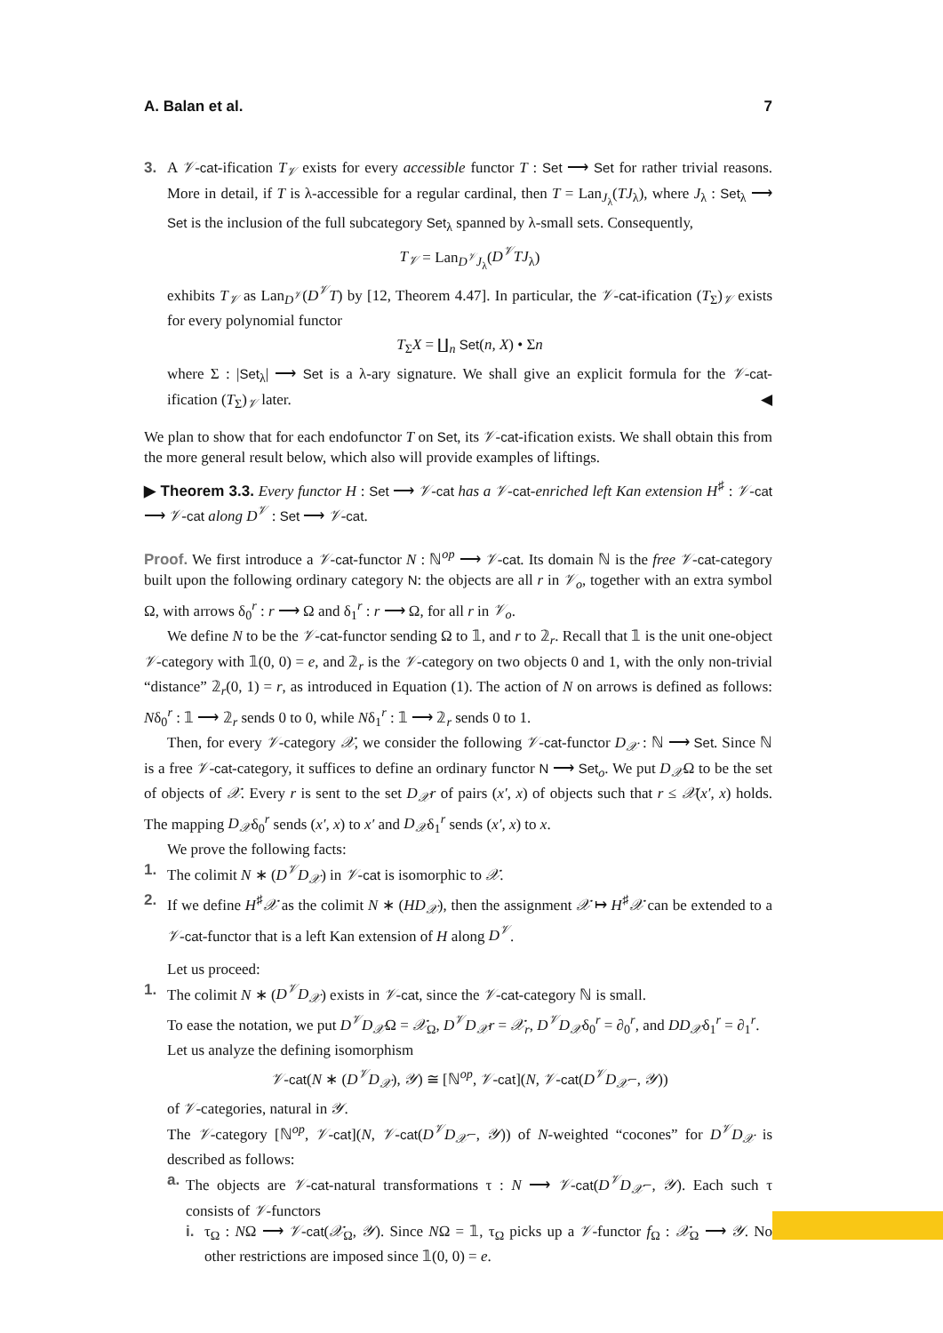A. Balan et al. 7
3. A 𝒱-cat-ification T<sub>𝒱</sub> exists for every accessible functor T : Set ⟶ Set for rather trivial reasons. More in detail, if T is λ-accessible for a regular cardinal, then T = Lan<sub>J<sub>λ</sub></sub>(TJ<sub>λ</sub>), where J<sub>λ</sub> : Set<sub>λ</sub> ⟶ Set is the inclusion of the full subcategory Set<sub>λ</sub> spanned by λ-small sets. Consequently,
T<sub>𝒱</sub> = Lan<sub>D<sup>𝒱</sup>J<sub>λ</sub></sub>(D<sup>𝒱</sup>TJ<sub>λ</sub>)
exhibits T<sub>𝒱</sub> as Lan<sub>D<sup>𝒱</sup></sub>(D<sup>𝒱</sup>T) by [12, Theorem 4.47]. In particular, the 𝒱-cat-ification (T<sub>Σ</sub>)<sub>𝒱</sub> exists for every polynomial functor
T<sub>Σ</sub>X = ∐<sub>n</sub> Set(n, X) • Σn
where Σ : |Set<sub>λ</sub>| ⟶ Set is a λ-ary signature. We shall give an explicit formula for the 𝒱-cat-ification (T<sub>Σ</sub>)<sub>𝒱</sub> later. ◀
We plan to show that for each endofunctor T on Set, its 𝒱-cat-ification exists. We shall obtain this from the more general result below, which also will provide examples of liftings.
▶ Theorem 3.3. Every functor H : Set ⟶ 𝒱-cat has a 𝒱-cat-enriched left Kan extension H<sup>♯</sup> : 𝒱-cat ⟶ 𝒱-cat along D<sup>𝒱</sup> : Set ⟶ 𝒱-cat.
Proof. We first introduce a 𝒱-cat-functor N : ℕ<sup>op</sup> ⟶ 𝒱-cat. Its domain ℕ is the free 𝒱-cat-category built upon the following ordinary category N: the objects are all r in 𝒱<sub>o</sub>, together with an extra symbol Ω, with arrows δ<sub>0</sub><sup>r</sup> : r ⟶ Ω and δ<sub>1</sub><sup>r</sup> : r ⟶ Ω, for all r in 𝒱<sub>o</sub>.
We define N to be the 𝒱-cat-functor sending Ω to 𝟙, and r to 𝟚<sub>r</sub>. Recall that 𝟙 is the unit one-object 𝒱-category with 𝟙(0, 0) = e, and 𝟚<sub>r</sub> is the 𝒱-category on two objects 0 and 1, with the only non-trivial “distance” 𝟚<sub>r</sub>(0, 1) = r, as introduced in Equation (1). The action of N on arrows is defined as follows: Nδ<sub>0</sub><sup>r</sup> : 𝟙 ⟶ 𝟚<sub>r</sub> sends 0 to 0, while Nδ<sub>1</sub><sup>r</sup> : 𝟙 ⟶ 𝟚<sub>r</sub> sends 0 to 1.
Then, for every 𝒱-category 𝒳, we consider the following 𝒱-cat-functor D<sub>𝒳</sub> : ℕ ⟶ Set. Since ℕ is a free 𝒱-cat-category, it suffices to define an ordinary functor N ⟶ Set<sub>o</sub>. We put D<sub>𝒳</sub>Ω to be the set of objects of 𝒳. Every r is sent to the set D<sub>𝒳</sub>r of pairs (x′, x) of objects such that r ≤ 𝒳(x′, x) holds. The mapping D<sub>𝒳</sub>δ<sub>0</sub><sup>r</sup> sends (x′, x) to x′ and D<sub>𝒳</sub>δ<sub>1</sub><sup>r</sup> sends (x′, x) to x.
We prove the following facts:
1. The colimit N ∗ (D<sup>𝒱</sup>D<sub>𝒳</sub>) in 𝒱-cat is isomorphic to 𝒳.
2. If we define H<sup>♯</sup>𝒳 as the colimit N ∗ (HD<sub>𝒳</sub>), then the assignment 𝒳 ↦ H<sup>♯</sup>𝒳 can be extended to a 𝒱-cat-functor that is a left Kan extension of H along D<sup>𝒱</sup>.
Let us proceed:
1. The colimit N ∗ (D<sup>𝒱</sup>D<sub>𝒳</sub>) exists in 𝒱-cat, since the 𝒱-cat-category ℕ is small.
To ease the notation, we put D<sup>𝒱</sup>D<sub>𝒳</sub>Ω = 𝒳<sub>Ω</sub>, D<sup>𝒱</sup>D<sub>𝒳</sub>r = 𝒳<sub>r</sub>, D<sup>𝒱</sup>D<sub>𝒳</sub>δ<sub>0</sub><sup>r</sup> = ∂<sub>0</sub><sup>r</sup>, and DD<sub>𝒳</sub>δ<sub>1</sub><sup>r</sup> = ∂<sub>1</sub><sup>r</sup>.
Let us analyze the defining isomorphism
𝒱-cat(N ∗ (D<sup>𝒱</sup>D<sub>𝒳</sub>), 𝒴) ≅ [ℕ<sup>op</sup>, 𝒱-cat](N, 𝒱-cat(D<sup>𝒱</sup>D<sub>𝒳</sub>−, 𝒴))
of 𝒱-categories, natural in 𝒴.
The 𝒱-category [ℕ<sup>op</sup>, 𝒱-cat](N, 𝒱-cat(D<sup>𝒱</sup>D<sub>𝒳</sub>−, 𝒴)) of N-weighted “cocones” for D<sup>𝒱</sup>D<sub>𝒳</sub> is described as follows:
a. The objects are 𝒱-cat-natural transformations τ : N ⟶ 𝒱-cat(D<sup>𝒱</sup>D<sub>𝒳</sub>−, 𝒴). Each such τ consists of 𝒱-functors
i. τ<sub>Ω</sub> : NΩ ⟶ 𝒱-cat(𝒳<sub>Ω</sub>, 𝒴). Since NΩ = 𝟙, τ<sub>Ω</sub> picks up a 𝒱-functor f<sub>Ω</sub> : 𝒳<sub>Ω</sub> ⟶ 𝒴. No other restrictions are imposed since 𝟙(0, 0) = e.